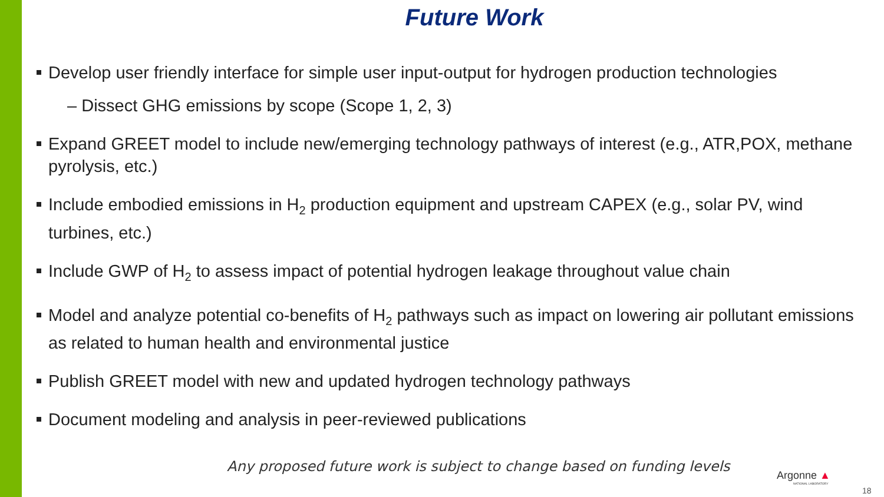Future Work
Develop user friendly interface for simple user input-output for hydrogen production technologies
– Dissect GHG emissions by scope (Scope 1, 2, 3)
Expand GREET model to include new/emerging technology pathways of interest (e.g., ATR,POX, methane pyrolysis, etc.)
Include embodied emissions in H<sub>2</sub> production equipment and upstream CAPEX (e.g., solar PV, wind turbines, etc.)
Include GWP of H<sub>2</sub> to assess impact of potential hydrogen leakage throughout value chain
Model and analyze potential co-benefits of H<sub>2</sub> pathways such as impact on lowering air pollutant emissions as related to human health and environmental justice
Publish GREET model with new and updated hydrogen technology pathways
Document modeling and analysis in peer-reviewed publications
Any proposed future work is subject to change based on funding levels
Argonne ▲
NATIONAL LABORATORY
18